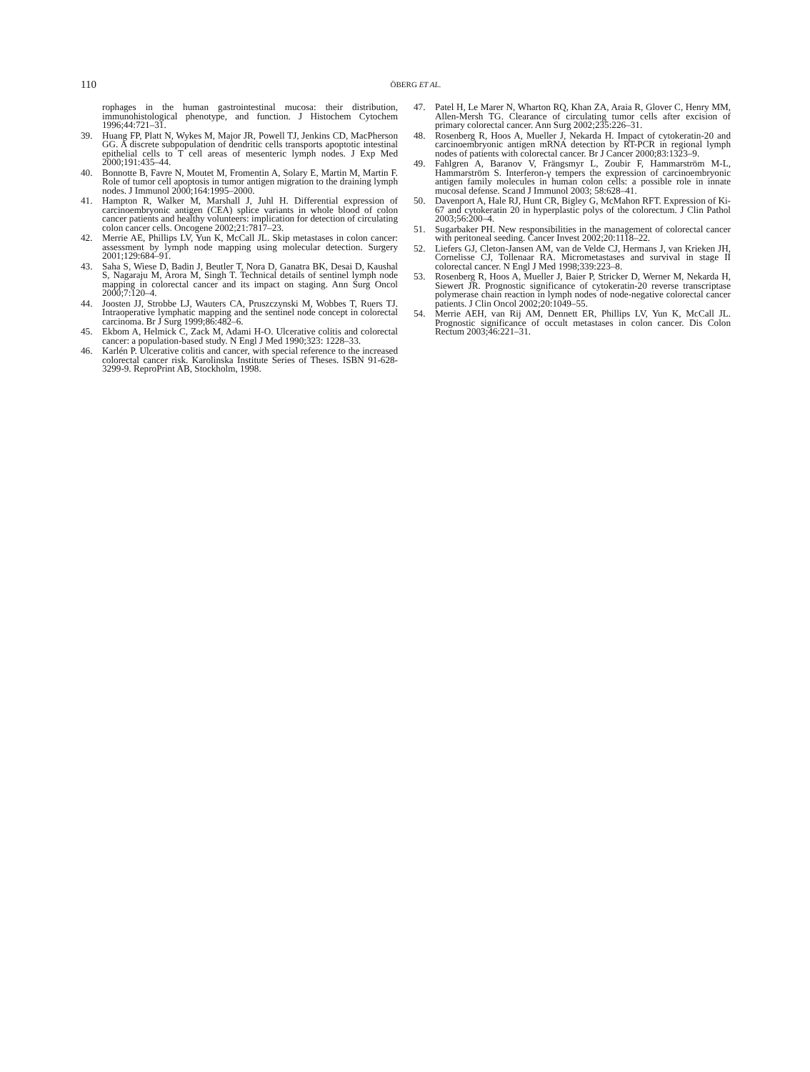110
ÖBERG ET AL.
rophages in the human gastrointestinal mucosa: their distribution, immunohistological phenotype, and function. J Histochem Cytochem 1996;44:721–31.
39. Huang FP, Platt N, Wykes M, Major JR, Powell TJ, Jenkins CD, MacPherson GG. A discrete subpopulation of dendritic cells transports apoptotic intestinal epithelial cells to T cell areas of mesenteric lymph nodes. J Exp Med 2000;191:435–44.
40. Bonnotte B, Favre N, Moutet M, Fromentin A, Solary E, Martin M, Martin F. Role of tumor cell apoptosis in tumor antigen migration to the draining lymph nodes. J Immunol 2000;164:1995–2000.
41. Hampton R, Walker M, Marshall J, Juhl H. Differential expression of carcinoembryonic antigen (CEA) splice variants in whole blood of colon cancer patients and healthy volunteers: implication for detection of circulating colon cancer cells. Oncogene 2002;21:7817–23.
42. Merrie AE, Phillips LV, Yun K, McCall JL. Skip metastases in colon cancer: assessment by lymph node mapping using molecular detection. Surgery 2001;129:684–91.
43. Saha S, Wiese D, Badin J, Beutler T, Nora D, Ganatra BK, Desai D, Kaushal S, Nagaraju M, Arora M, Singh T. Technical details of sentinel lymph node mapping in colorectal cancer and its impact on staging. Ann Surg Oncol 2000;7:120–4.
44. Joosten JJ, Strobbe LJ, Wauters CA, Pruszczynski M, Wobbes T, Ruers TJ. Intraoperative lymphatic mapping and the sentinel node concept in colorectal carcinoma. Br J Surg 1999;86:482–6.
45. Ekbom A, Helmick C, Zack M, Adami H-O. Ulcerative colitis and colorectal cancer: a population-based study. N Engl J Med 1990;323: 1228–33.
46. Karlén P. Ulcerative colitis and cancer, with special reference to the increased colorectal cancer risk. Karolinska Institute Series of Theses. ISBN 91-628-3299-9. ReproPrint AB, Stockholm, 1998.
47. Patel H, Le Marer N, Wharton RQ, Khan ZA, Araia R, Glover C, Henry MM, Allen-Mersh TG. Clearance of circulating tumor cells after excision of primary colorectal cancer. Ann Surg 2002;235:226–31.
48. Rosenberg R, Hoos A, Mueller J, Nekarda H. Impact of cytokeratin-20 and carcinoembryonic antigen mRNA detection by RT-PCR in regional lymph nodes of patients with colorectal cancer. Br J Cancer 2000;83:1323–9.
49. Fahlgren A, Baranov V, Frängsmyr L, Zoubir F, Hammarström M-L, Hammarström S. Interferon-γ tempers the expression of carcinoembryonic antigen family molecules in human colon cells: a possible role in innate mucosal defense. Scand J Immunol 2003; 58:628–41.
50. Davenport A, Hale RJ, Hunt CR, Bigley G, McMahon RFT. Expression of Ki-67 and cytokeratin 20 in hyperplastic polys of the colorectum. J Clin Pathol 2003;56:200–4.
51. Sugarbaker PH. New responsibilities in the management of colorectal cancer with peritoneal seeding. Cancer Invest 2002;20:1118–22.
52. Liefers GJ, Cleton-Jansen AM, van de Velde CJ, Hermans J, van Krieken JH, Cornelisse CJ, Tollenaar RA. Micrometastases and survival in stage II colorectal cancer. N Engl J Med 1998;339:223–8.
53. Rosenberg R, Hoos A, Mueller J, Baier P, Stricker D, Werner M, Nekarda H, Siewert JR. Prognostic significance of cytokeratin-20 reverse transcriptase polymerase chain reaction in lymph nodes of node-negative colorectal cancer patients. J Clin Oncol 2002;20:1049–55.
54. Merrie AEH, van Rij AM, Dennett ER, Phillips LV, Yun K, McCall JL. Prognostic significance of occult metastases in colon cancer. Dis Colon Rectum 2003;46:221–31.